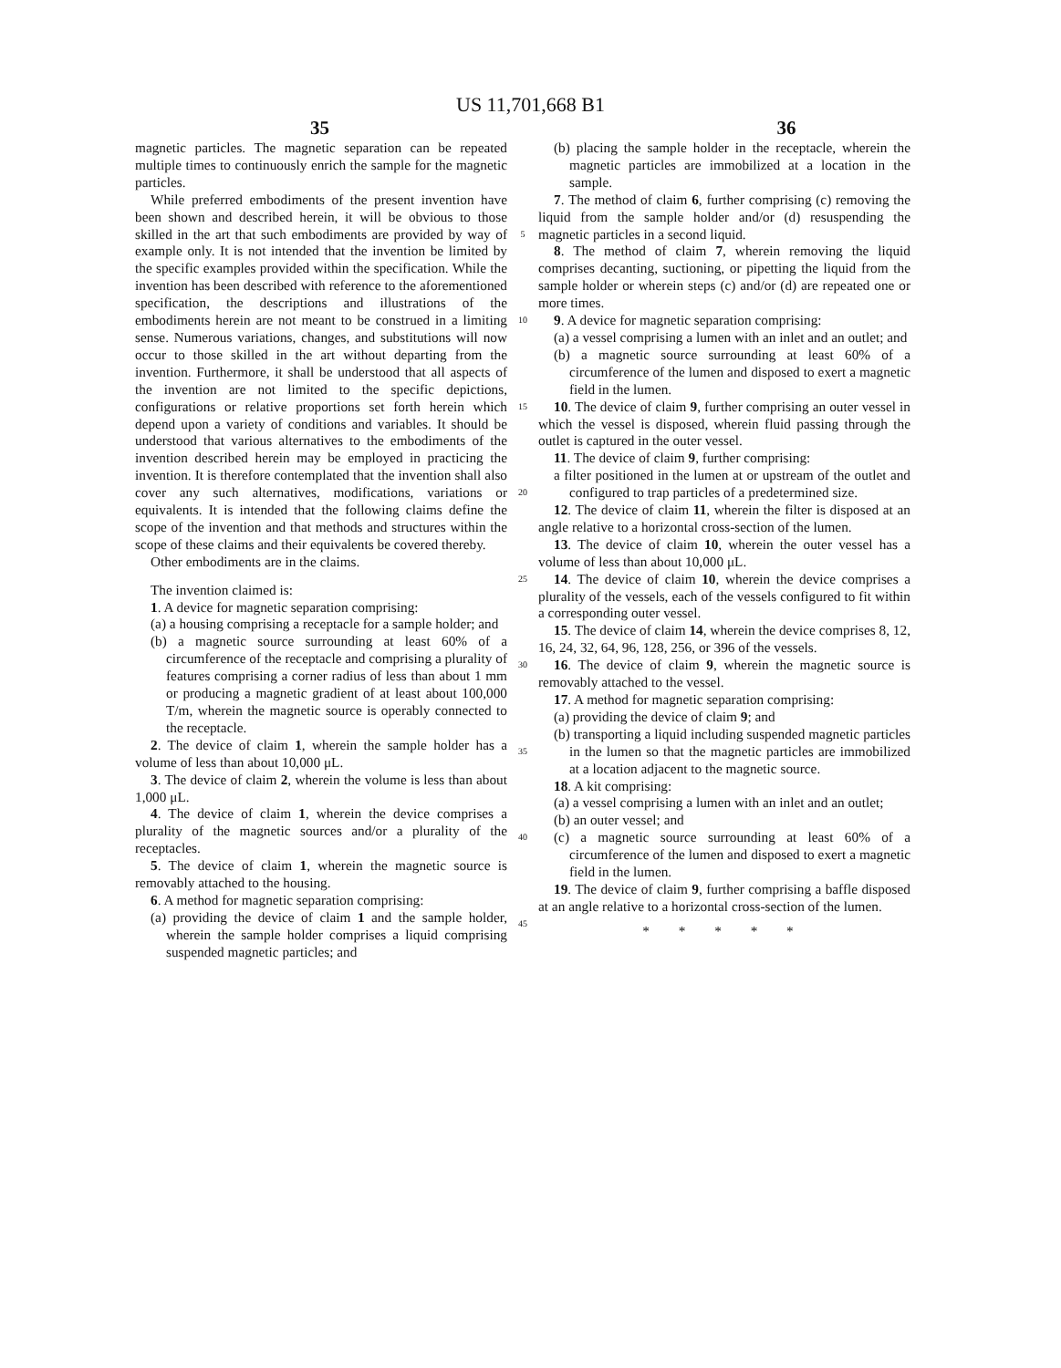US 11,701,668 B1
35 36
magnetic particles. The magnetic separation can be repeated multiple times to continuously enrich the sample for the magnetic particles.
While preferred embodiments of the present invention have been shown and described herein, it will be obvious to those skilled in the art that such embodiments are provided by way of example only. It is not intended that the invention be limited by the specific examples provided within the specification. While the invention has been described with reference to the aforementioned specification, the descriptions and illustrations of the embodiments herein are not meant to be construed in a limiting sense. Numerous variations, changes, and substitutions will now occur to those skilled in the art without departing from the invention. Furthermore, it shall be understood that all aspects of the invention are not limited to the specific depictions, configurations or relative proportions set forth herein which depend upon a variety of conditions and variables. It should be understood that various alternatives to the embodiments of the invention described herein may be employed in practicing the invention. It is therefore contemplated that the invention shall also cover any such alternatives, modifications, variations or equivalents. It is intended that the following claims define the scope of the invention and that methods and structures within the scope of these claims and their equivalents be covered thereby.
Other embodiments are in the claims.
The invention claimed is:
1. A device for magnetic separation comprising:
(a) a housing comprising a receptacle for a sample holder; and
(b) a magnetic source surrounding at least 60% of a circumference of the receptacle and comprising a plurality of features comprising a corner radius of less than about 1 mm or producing a magnetic gradient of at least about 100,000 T/m, wherein the magnetic source is operably connected to the receptacle.
2. The device of claim 1, wherein the sample holder has a volume of less than about 10,000 μL.
3. The device of claim 2, wherein the volume is less than about 1,000 μL.
4. The device of claim 1, wherein the device comprises a plurality of the magnetic sources and/or a plurality of the receptacles.
5. The device of claim 1, wherein the magnetic source is removably attached to the housing.
6. A method for magnetic separation comprising:
(a) providing the device of claim 1 and the sample holder, wherein the sample holder comprises a liquid comprising suspended magnetic particles; and
5
10
15
20
25
30
35
40
45
(b) placing the sample holder in the receptacle, wherein the magnetic particles are immobilized at a location in the sample.
7. The method of claim 6, further comprising (c) removing the liquid from the sample holder and/or (d) resuspending the magnetic particles in a second liquid.
8. The method of claim 7, wherein removing the liquid comprises decanting, suctioning, or pipetting the liquid from the sample holder or wherein steps (c) and/or (d) are repeated one or more times.
9. A device for magnetic separation comprising:
(a) a vessel comprising a lumen with an inlet and an outlet; and
(b) a magnetic source surrounding at least 60% of a circumference of the lumen and disposed to exert a magnetic field in the lumen.
10. The device of claim 9, further comprising an outer vessel in which the vessel is disposed, wherein fluid passing through the outlet is captured in the outer vessel.
11. The device of claim 9, further comprising:
a filter positioned in the lumen at or upstream of the outlet and configured to trap particles of a predetermined size.
12. The device of claim 11, wherein the filter is disposed at an angle relative to a horizontal cross-section of the lumen.
13. The device of claim 10, wherein the outer vessel has a volume of less than about 10,000 μL.
14. The device of claim 10, wherein the device comprises a plurality of the vessels, each of the vessels configured to fit within a corresponding outer vessel.
15. The device of claim 14, wherein the device comprises 8, 12, 16, 24, 32, 64, 96, 128, 256, or 396 of the vessels.
16. The device of claim 9, wherein the magnetic source is removably attached to the vessel.
17. A method for magnetic separation comprising:
(a) providing the device of claim 9; and
(b) transporting a liquid including suspended magnetic particles in the lumen so that the magnetic particles are immobilized at a location adjacent to the magnetic source.
18. A kit comprising:
(a) a vessel comprising a lumen with an inlet and an outlet;
(b) an outer vessel; and
(c) a magnetic source surrounding at least 60% of a circumference of the lumen and disposed to exert a magnetic field in the lumen.
19. The device of claim 9, further comprising a baffle disposed at an angle relative to a horizontal cross-section of the lumen.
* * * * *